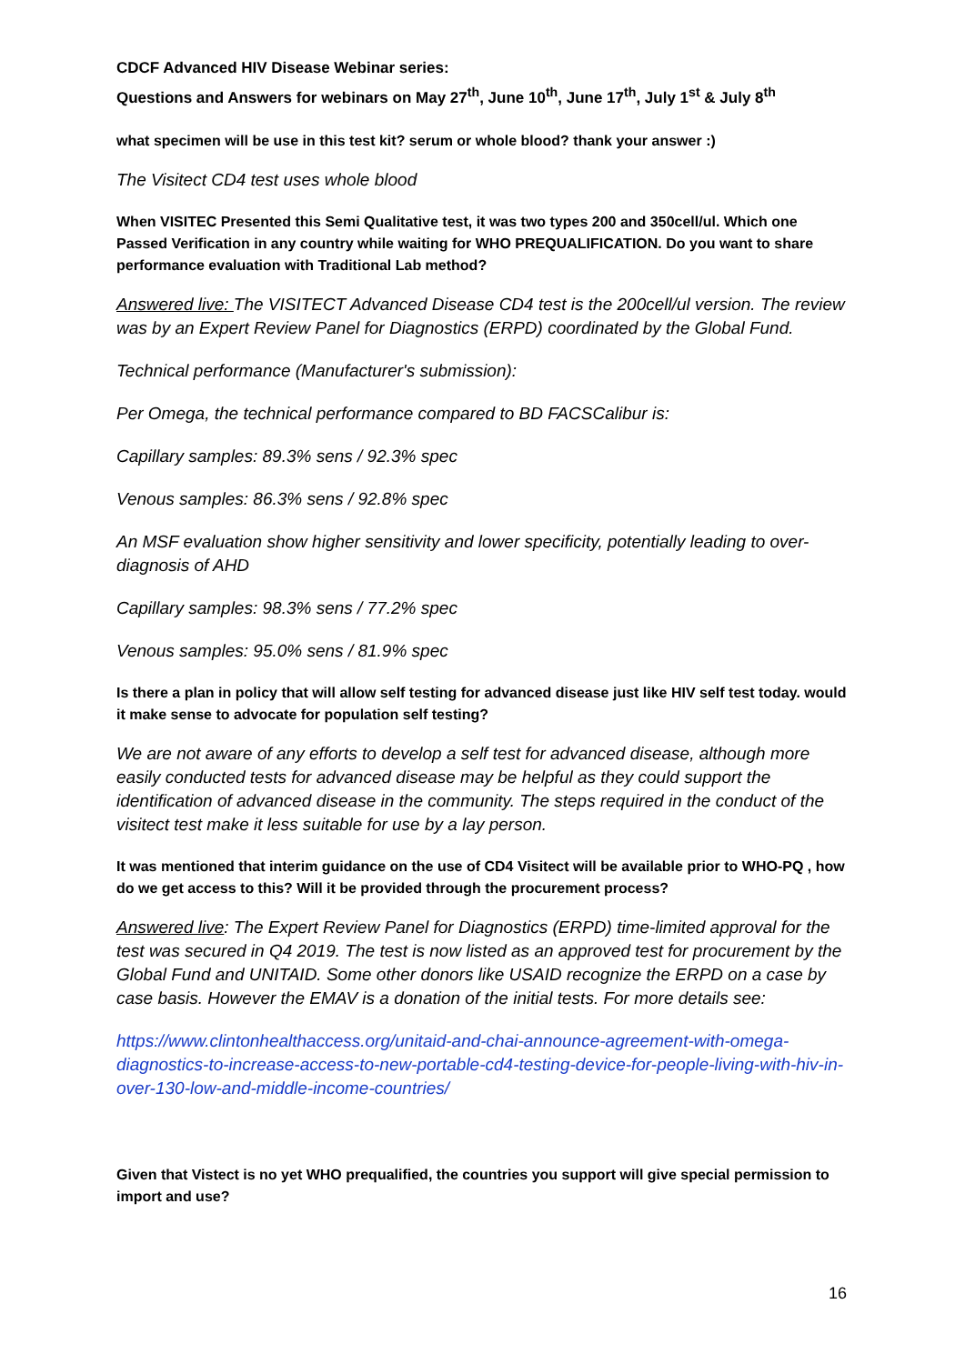CDCF Advanced HIV Disease Webinar series:
Questions and Answers for webinars on May 27<sup>th</sup>, June 10<sup>th</sup>, June 17<sup>th</sup>, July 1<sup>st</sup> & July 8<sup>th</sup>
what specimen will be use in this test kit? serum or whole blood? thank your answer :)
The Visitect CD4 test uses whole blood
When VISITEC Presented this Semi Qualitative test, it was two types 200 and 350cell/ul. Which one Passed Verification in any country while waiting for WHO PREQUALIFICATION. Do you want to share performance evaluation with Traditional Lab method?
Answered live: The VISITECT Advanced Disease CD4 test is the 200cell/ul version. The review was by an Expert Review Panel for Diagnostics (ERPD) coordinated by the Global Fund.
Technical performance (Manufacturer's submission):
Per Omega, the technical performance compared to BD FACSCalibur is:
Capillary samples: 89.3% sens / 92.3% spec
Venous samples: 86.3% sens / 92.8% spec
An MSF evaluation show higher sensitivity and lower specificity, potentially leading to over-diagnosis of AHD
Capillary samples: 98.3% sens / 77.2% spec
Venous samples: 95.0% sens / 81.9% spec
Is there a plan in policy that will allow self testing for advanced disease just like HIV self test today. would it make sense to advocate for population self testing?
We are not aware of any efforts to develop a self test for advanced disease, although more easily conducted tests for advanced disease may be helpful as they could support the identification of advanced disease in the community. The steps required in the conduct of the visitect test make it less suitable for use by a lay person.
It was mentioned that interim guidance on the use of CD4 Visitect will be available prior to WHO-PQ , how do we get access to this? Will it be provided through the procurement process?
Answered live: The Expert Review Panel for Diagnostics (ERPD) time-limited approval for the test was secured in Q4 2019. The test is now listed as an approved test for procurement by the Global Fund and UNITAID. Some other donors like USAID recognize the ERPD on a case by case basis. However the EMAV is a donation of the initial tests. For more details see:
https://www.clintonhealthaccess.org/unitaid-and-chai-announce-agreement-with-omega-diagnostics-to-increase-access-to-new-portable-cd4-testing-device-for-people-living-with-hiv-in-over-130-low-and-middle-income-countries/
Given that Vistect is no yet WHO prequalified, the countries you support will give special permission to import and use?
16